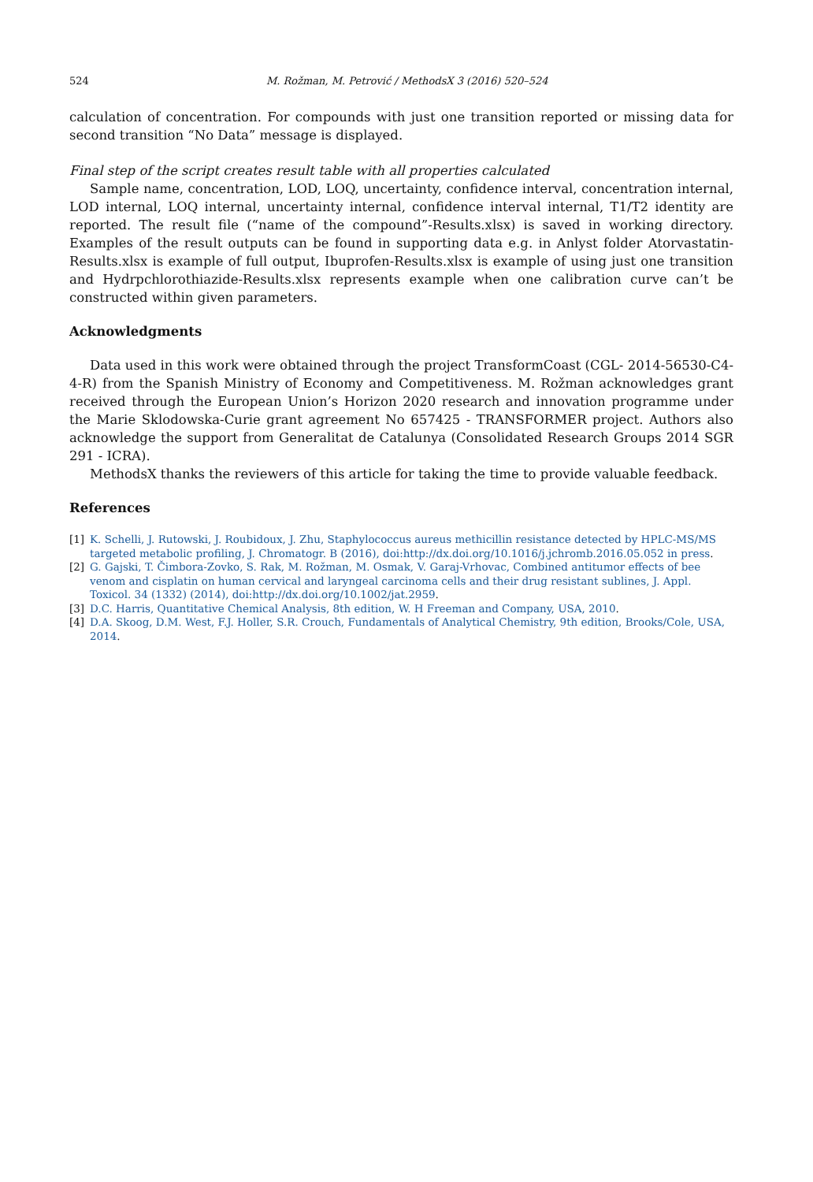524 M. Rožman, M. Petrović / MethodsX 3 (2016) 520–524
calculation of concentration. For compounds with just one transition reported or missing data for second transition “No Data” message is displayed.
Final step of the script creates result table with all properties calculated
Sample name, concentration, LOD, LOQ, uncertainty, confidence interval, concentration internal, LOD internal, LOQ internal, uncertainty internal, confidence interval internal, T1/T2 identity are reported. The result file (“name of the compound”-Results.xlsx) is saved in working directory. Examples of the result outputs can be found in supporting data e.g. in Anlyst folder Atorvastatin-Results.xlsx is example of full output, Ibuprofen-Results.xlsx is example of using just one transition and Hydrpchlorothiazide-Results.xlsx represents example when one calibration curve can’t be constructed within given parameters.
Acknowledgments
Data used in this work were obtained through the project TransformCoast (CGL- 2014-56530-C4-4-R) from the Spanish Ministry of Economy and Competitiveness. M. Rožman acknowledges grant received through the European Union’s Horizon 2020 research and innovation programme under the Marie Sklodowska-Curie grant agreement No 657425 - TRANSFORMER project. Authors also acknowledge the support from Generalitat de Catalunya (Consolidated Research Groups 2014 SGR 291 - ICRA).
MethodsX thanks the reviewers of this article for taking the time to provide valuable feedback.
References
[1] K. Schelli, J. Rutowski, J. Roubidoux, J. Zhu, Staphylococcus aureus methicillin resistance detected by HPLC-MS/MS targeted metabolic profiling, J. Chromatogr. B (2016), doi:http://dx.doi.org/10.1016/j.jchromb.2016.05.052 in press.
[2] G. Gajski, T. Čimbora-Zovko, S. Rak, M. Rožman, M. Osmak, V. Garaj-Vrhovac, Combined antitumor effects of bee venom and cisplatin on human cervical and laryngeal carcinoma cells and their drug resistant sublines, J. Appl. Toxicol. 34 (1332) (2014), doi:http://dx.doi.org/10.1002/jat.2959.
[3] D.C. Harris, Quantitative Chemical Analysis, 8th edition, W. H Freeman and Company, USA, 2010.
[4] D.A. Skoog, D.M. West, F.J. Holler, S.R. Crouch, Fundamentals of Analytical Chemistry, 9th edition, Brooks/Cole, USA, 2014.